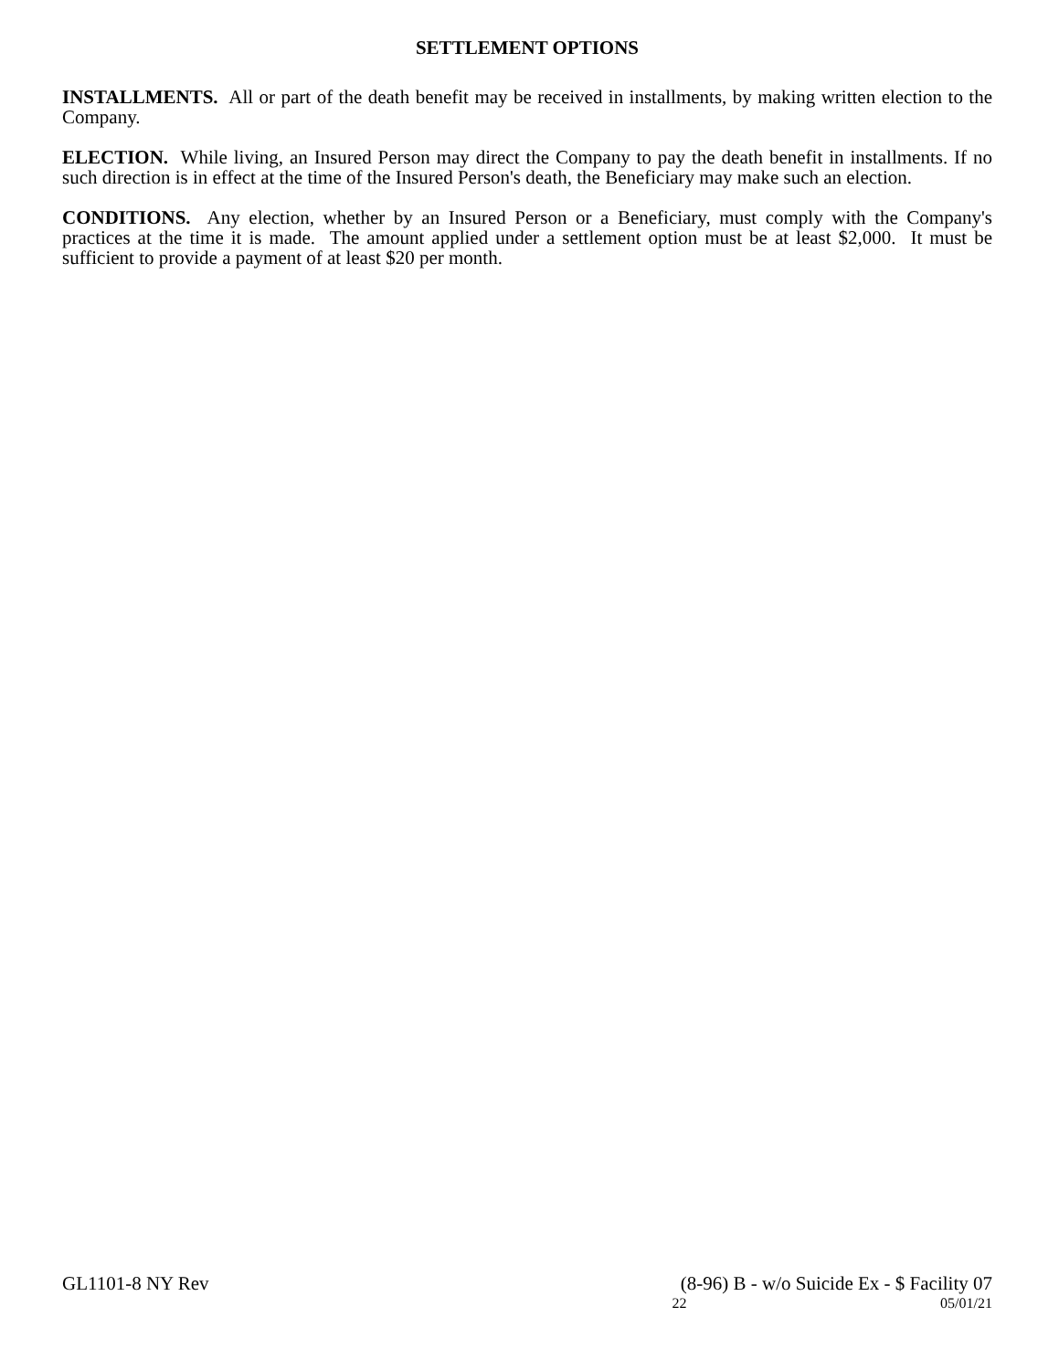SETTLEMENT OPTIONS
INSTALLMENTS. All or part of the death benefit may be received in installments, by making written election to the Company.
ELECTION. While living, an Insured Person may direct the Company to pay the death benefit in installments. If no such direction is in effect at the time of the Insured Person's death, the Beneficiary may make such an election.
CONDITIONS. Any election, whether by an Insured Person or a Beneficiary, must comply with the Company's practices at the time it is made. The amount applied under a settlement option must be at least $2,000. It must be sufficient to provide a payment of at least $20 per month.
GL1101-8 NY Rev (8-96) B - w/o Suicide Ex - $ Facility 07
22 05/01/21